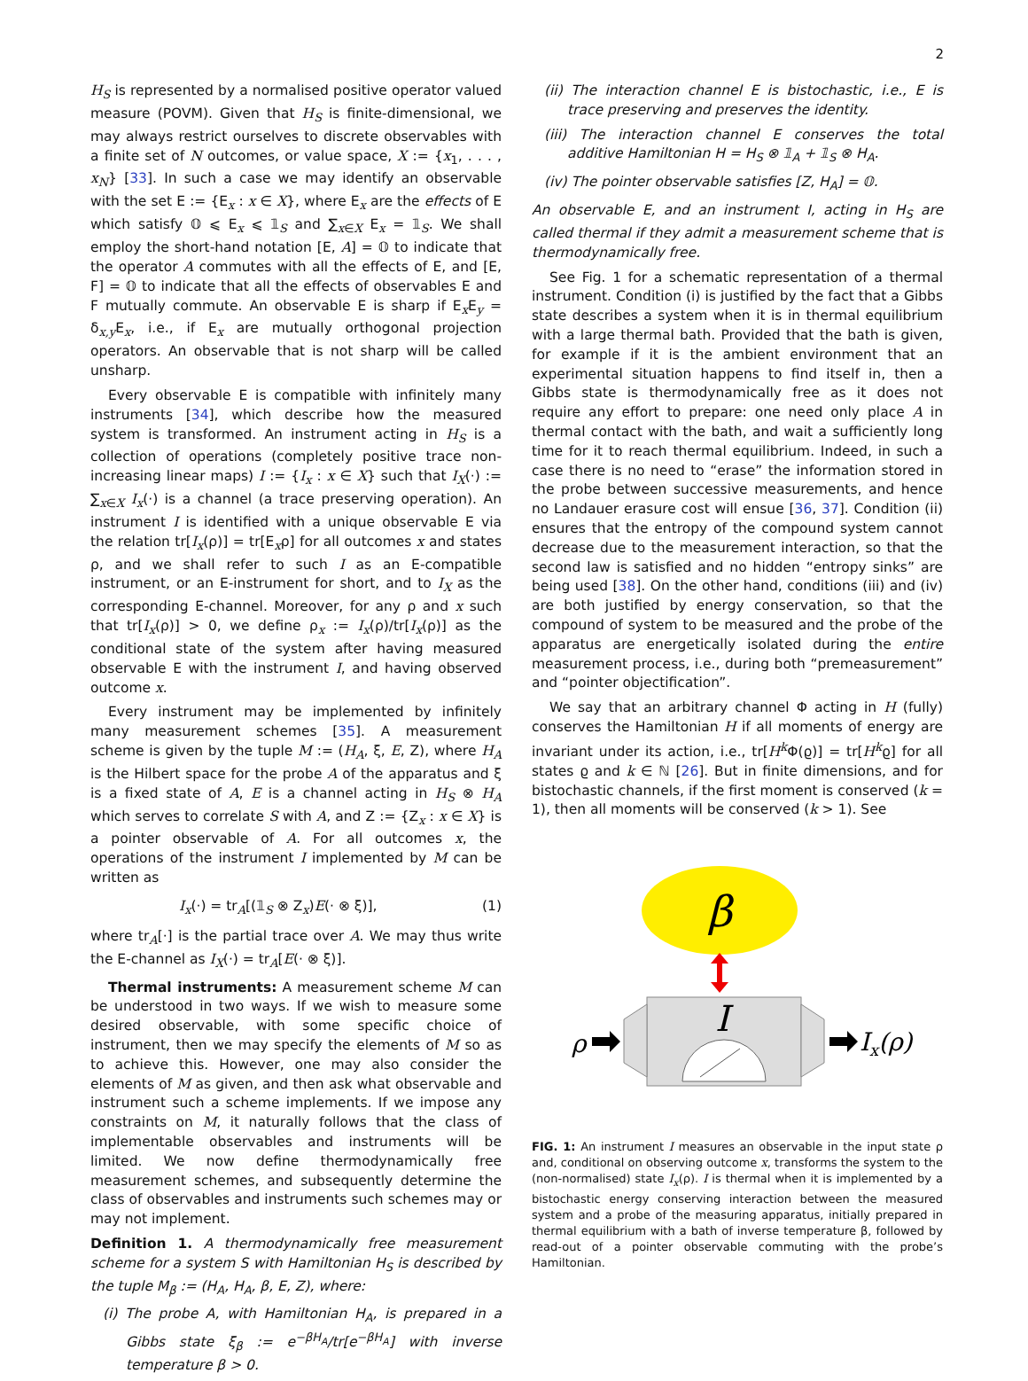2
H<sub>S</sub> is represented by a normalised positive operator valued measure (POVM). Given that H<sub>S</sub> is finite-dimensional, we may always restrict ourselves to discrete observables with a finite set of N outcomes, or value space, X := {x<sub>1</sub>, . . . , x<sub>N</sub>} [33]. In such a case we may identify an observable with the set E := {E<sub>x</sub> : x ∈ X}, where E<sub>x</sub> are the effects of E which satisfy 𝕆 ⩽ E<sub>x</sub> ⩽ 𝟙<sub>S</sub> and ∑<sub>x∈X</sub> E<sub>x</sub> = 𝟙<sub>S</sub>. We shall employ the short-hand notation [E, A] = 𝕆 to indicate that the operator A commutes with all the effects of E, and [E, F] = 𝕆 to indicate that all the effects of observables E and F mutually commute. An observable E is sharp if E<sub>x</sub>E<sub>y</sub> = δ<sub>x,y</sub>E<sub>x</sub>, i.e., if E<sub>x</sub> are mutually orthogonal projection operators. An observable that is not sharp will be called unsharp.
Every observable E is compatible with infinitely many instruments [34], which describe how the measured system is transformed. An instrument acting in H<sub>S</sub> is a collection of operations (completely positive trace non-increasing linear maps) I := {I<sub>x</sub> : x ∈ X} such that I<sub>X</sub>(·) := ∑<sub>x∈X</sub> I<sub>x</sub>(·) is a channel (a trace preserving operation). An instrument I is identified with a unique observable E via the relation tr[I<sub>x</sub>(ρ)] = tr[E<sub>x</sub>ρ] for all outcomes x and states ρ, and we shall refer to such I as an E-compatible instrument, or an E-instrument for short, and to I<sub>X</sub> as the corresponding E-channel. Moreover, for any ρ and x such that tr[I<sub>x</sub>(ρ)] > 0, we define ρ<sub>x</sub> := I<sub>x</sub>(ρ)/tr[I<sub>x</sub>(ρ)] as the conditional state of the system after having measured observable E with the instrument I, and having observed outcome x.
Every instrument may be implemented by infinitely many measurement schemes [35]. A measurement scheme is given by the tuple M := (H<sub>A</sub>, ξ, E, Z), where H<sub>A</sub> is the Hilbert space for the probe A of the apparatus and ξ is a fixed state of A, E is a channel acting in H<sub>S</sub> ⊗ H<sub>A</sub> which serves to correlate S with A, and Z := {Z<sub>x</sub> : x ∈ X} is a pointer observable of A. For all outcomes x, the operations of the instrument I implemented by M can be written as
I<sub>x</sub>(·) = tr<sub>A</sub>[(𝟙<sub>S</sub> ⊗ Z<sub>x</sub>)E(· ⊗ ξ)], (1)
where tr<sub>A</sub>[·] is the partial trace over A. We may thus write the E-channel as I<sub>X</sub>(·) = tr<sub>A</sub>[E(· ⊗ ξ)].
Thermal instruments: A measurement scheme M can be understood in two ways. If we wish to measure some desired observable, with some specific choice of instrument, then we may specify the elements of M so as to achieve this. However, one may also consider the elements of M as given, and then ask what observable and instrument such a scheme implements. If we impose any constraints on M, it naturally follows that the class of implementable observables and instruments will be limited. We now define thermodynamically free measurement schemes, and subsequently determine the class of observables and instruments such schemes may or may not implement.
Definition 1. A thermodynamically free measurement scheme for a system S with Hamiltonian H<sub>S</sub> is described by the tuple M<sub>β</sub> := (H<sub>A</sub>, H<sub>A</sub>, β, E, Z), where:
(i) The probe A, with Hamiltonian H<sub>A</sub>, is prepared in a Gibbs state ξ<sub>β</sub> := e<sup>−βH<sub>A</sub></sup>/tr[e<sup>−βH<sub>A</sub></sup>] with inverse temperature β > 0.
(ii) The interaction channel E is bistochastic, i.e., E is trace preserving and preserves the identity.
(iii) The interaction channel E conserves the total additive Hamiltonian H = H<sub>S</sub> ⊗ 𝟙<sub>A</sub> + 𝟙<sub>S</sub> ⊗ H<sub>A</sub>.
(iv) The pointer observable satisfies [Z, H<sub>A</sub>] = 𝕆.
An observable E, and an instrument I, acting in H<sub>S</sub> are called thermal if they admit a measurement scheme that is thermodynamically free.
See Fig. 1 for a schematic representation of a thermal instrument. Condition (i) is justified by the fact that a Gibbs state describes a system when it is in thermal equilibrium with a large thermal bath. Provided that the bath is given, for example if it is the ambient environment that an experimental situation happens to find itself in, then a Gibbs state is thermodynamically free as it does not require any effort to prepare: one need only place A in thermal contact with the bath, and wait a sufficiently long time for it to reach thermal equilibrium. Indeed, in such a case there is no need to “erase” the information stored in the probe between successive measurements, and hence no Landauer erasure cost will ensue [36, 37]. Condition (ii) ensures that the entropy of the compound system cannot decrease due to the measurement interaction, so that the second law is satisfied and no hidden “entropy sinks” are being used [38]. On the other hand, conditions (iii) and (iv) are both justified by energy conservation, so that the compound of system to be measured and the probe of the apparatus are energetically isolated during the entire measurement process, i.e., during both “premeasurement” and “pointer objectification”.
We say that an arbitrary channel Φ acting in H (fully) conserves the Hamiltonian H if all moments of energy are invariant under its action, i.e., tr[H<sup>k</sup> Φ(ϱ)] = tr[H<sup>k</sup>ϱ] for all states ϱ and k ∈ ℕ [26]. But in finite dimensions, and for bistochastic channels, if the first moment is conserved (k = 1), then all moments will be conserved (k > 1). See
β
I
ρ
Ix(ρ)
FIG. 1: An instrument I measures an observable in the input state ρ and, conditional on observing outcome x, transforms the system to the (non-normalised) state I<sub>x</sub>(ρ). I is thermal when it is implemented by a bistochastic energy conserving interaction between the measured system and a probe of the measuring apparatus, initially prepared in thermal equilibrium with a bath of inverse temperature β, followed by read-out of a pointer observable commuting with the probe’s Hamiltonian.